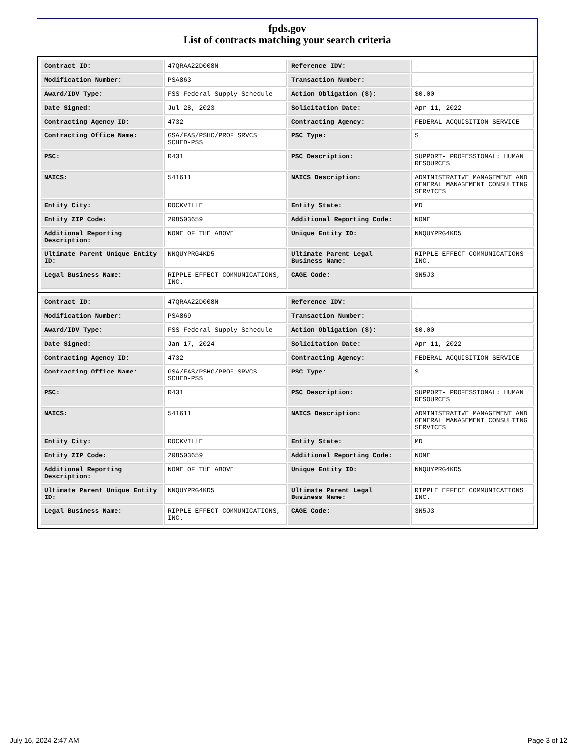fpds.gov
List of contracts matching your search criteria
| Contract ID: | 47QRAA22D008N | Reference IDV: | - |
| Modification Number: | PSA863 | Transaction Number: | - |
| Award/IDV Type: | FSS Federal Supply Schedule | Action Obligation ($): | $0.00 |
| Date Signed: | Jul 28, 2023 | Solicitation Date: | Apr 11, 2022 |
| Contracting Agency ID: | 4732 | Contracting Agency: | FEDERAL ACQUISITION SERVICE |
| Contracting Office Name: | GSA/FAS/PSHC/PROF SRVCS SCHED-PSS | PSC Type: | S |
| PSC: | R431 | PSC Description: | SUPPORT- PROFESSIONAL: HUMAN RESOURCES |
| NAICS: | 541611 | NAICS Description: | ADMINISTRATIVE MANAGEMENT AND GENERAL MANAGEMENT CONSULTING SERVICES |
| Entity City: | ROCKVILLE | Entity State: | MD |
| Entity ZIP Code: | 208503659 | Additional Reporting Code: | NONE |
| Additional Reporting Description: | NONE OF THE ABOVE | Unique Entity ID: | NNQUYPRG4KD5 |
| Ultimate Parent Unique Entity ID: | NNQUYPRG4KD5 | Ultimate Parent Legal Business Name: | RIPPLE EFFECT COMMUNICATIONS INC. |
| Legal Business Name: | RIPPLE EFFECT COMMUNICATIONS, INC. | CAGE Code: | 3N5J3 |
| Contract ID: | 47QRAA22D008N | Reference IDV: | - |
| Modification Number: | PSA869 | Transaction Number: | - |
| Award/IDV Type: | FSS Federal Supply Schedule | Action Obligation ($): | $0.00 |
| Date Signed: | Jan 17, 2024 | Solicitation Date: | Apr 11, 2022 |
| Contracting Agency ID: | 4732 | Contracting Agency: | FEDERAL ACQUISITION SERVICE |
| Contracting Office Name: | GSA/FAS/PSHC/PROF SRVCS SCHED-PSS | PSC Type: | S |
| PSC: | R431 | PSC Description: | SUPPORT- PROFESSIONAL: HUMAN RESOURCES |
| NAICS: | 541611 | NAICS Description: | ADMINISTRATIVE MANAGEMENT AND GENERAL MANAGEMENT CONSULTING SERVICES |
| Entity City: | ROCKVILLE | Entity State: | MD |
| Entity ZIP Code: | 208503659 | Additional Reporting Code: | NONE |
| Additional Reporting Description: | NONE OF THE ABOVE | Unique Entity ID: | NNQUYPRG4KD5 |
| Ultimate Parent Unique Entity ID: | NNQUYPRG4KD5 | Ultimate Parent Legal Business Name: | RIPPLE EFFECT COMMUNICATIONS INC. |
| Legal Business Name: | RIPPLE EFFECT COMMUNICATIONS, INC. | CAGE Code: | 3N5J3 |
July 16, 2024 2:47 AM Page 3 of 12